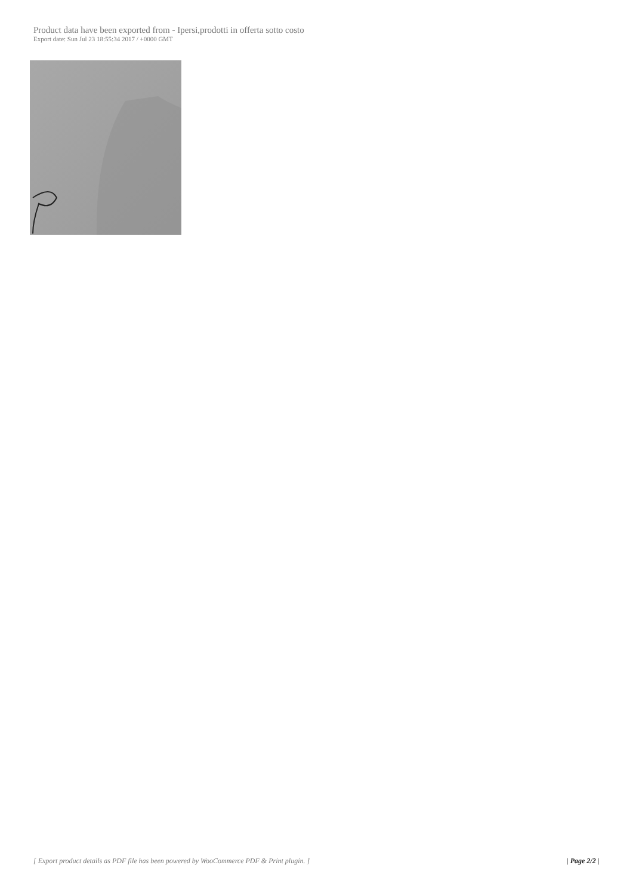Product data have been exported from - Ipersi,prodotti in offerta sotto costo
Export date: Sun Jul 23 18:55:34 2017 / +0000 GMT
[ Export product details as PDF file has been powered by WooCommerce PDF & Print plugin. ] | Page 2/2 |